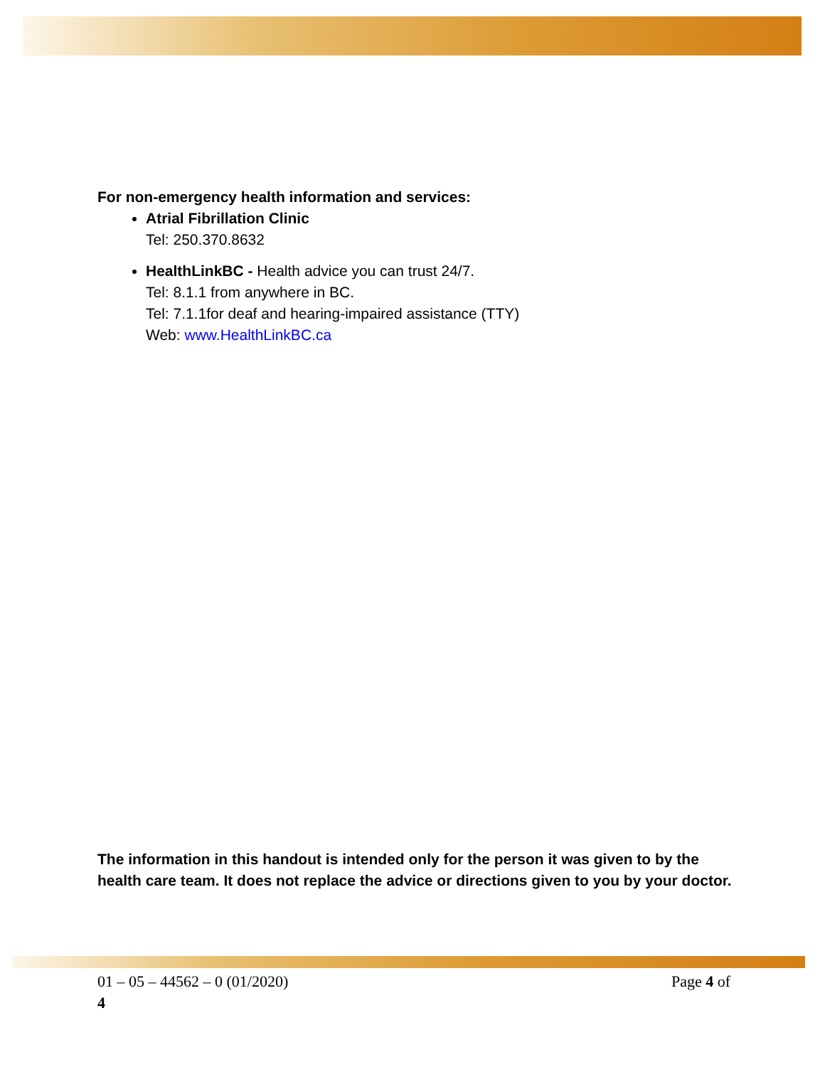For non-emergency health information and services:
Atrial Fibrillation Clinic
Tel: 250.370.8632
HealthLinkBC - Health advice you can trust 24/7.
Tel: 8.1.1 from anywhere in BC.
Tel: 7.1.1for deaf and hearing-impaired assistance (TTY)
Web: www.HealthLinkBC.ca
The information in this handout is intended only for the person it was given to by the health care team. It does not replace the advice or directions given to you by your doctor.
Page 4 of 01 – 05 – 44562 – 0 (01/2020)
4